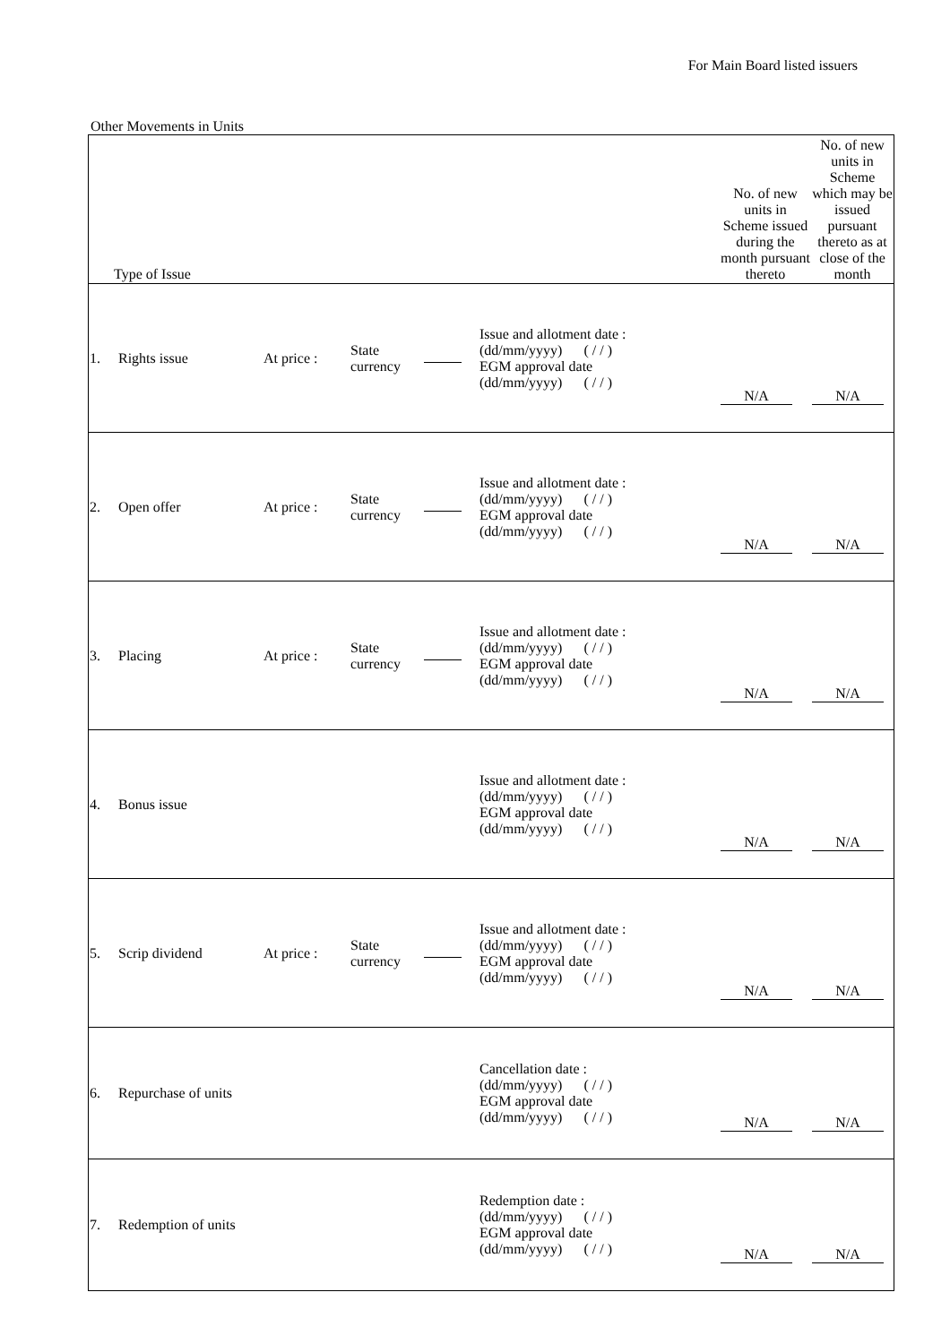For Main Board listed issuers
Other Movements in Units
| Type of Issue | | | | | | No. of new units in Scheme issued during the month pursuant thereto | No. of new units in Scheme which may be issued pursuant thereto as at close of the month |
| --- | --- | --- | --- | --- | --- | --- | --- |
| 1. | Rights issue | At price : | State currency | | Issue and allotment date : (dd/mm/yyyy) ( / / ) EGM approval date (dd/mm/yyyy) ( / / ) | N/A | N/A |
| 2. | Open offer | At price : | State currency | | Issue and allotment date : (dd/mm/yyyy) ( / / ) EGM approval date (dd/mm/yyyy) ( / / ) | N/A | N/A |
| 3. | Placing | At price : | State currency | | Issue and allotment date : (dd/mm/yyyy) ( / / ) EGM approval date (dd/mm/yyyy) ( / / ) | N/A | N/A |
| 4. | Bonus issue | | | | Issue and allotment date : (dd/mm/yyyy) ( / / ) EGM approval date (dd/mm/yyyy) ( / / ) | N/A | N/A |
| 5. | Scrip dividend | At price : | State currency | | Issue and allotment date : (dd/mm/yyyy) ( / / ) EGM approval date (dd/mm/yyyy) ( / / ) | N/A | N/A |
| 6. | Repurchase of units | | | | Cancellation date : (dd/mm/yyyy) ( / / ) EGM approval date (dd/mm/yyyy) ( / / ) | N/A | N/A |
| 7. | Redemption of units | | | | Redemption date : (dd/mm/yyyy) ( / / ) EGM approval date (dd/mm/yyyy) ( / / ) | N/A | N/A |